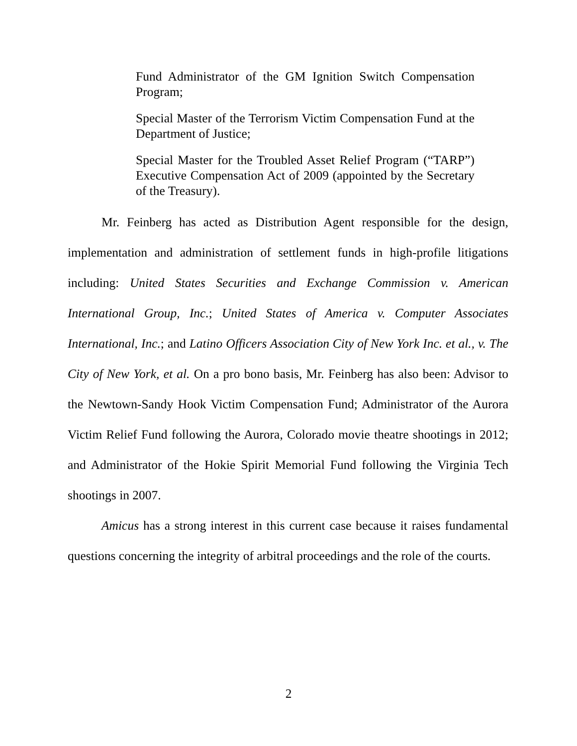Fund Administrator of the GM Ignition Switch Compensation Program;
Special Master of the Terrorism Victim Compensation Fund at the Department of Justice;
Special Master for the Troubled Asset Relief Program (“TARP”) Executive Compensation Act of 2009 (appointed by the Secretary of the Treasury).
Mr. Feinberg has acted as Distribution Agent responsible for the design, implementation and administration of settlement funds in high-profile litigations including: United States Securities and Exchange Commission v. American International Group, Inc.; United States of America v. Computer Associates International, Inc.; and Latino Officers Association City of New York Inc. et al., v. The City of New York, et al. On a pro bono basis, Mr. Feinberg has also been: Advisor to the Newtown-Sandy Hook Victim Compensation Fund; Administrator of the Aurora Victim Relief Fund following the Aurora, Colorado movie theatre shootings in 2012; and Administrator of the Hokie Spirit Memorial Fund following the Virginia Tech shootings in 2007.
Amicus has a strong interest in this current case because it raises fundamental questions concerning the integrity of arbitral proceedings and the role of the courts.
2